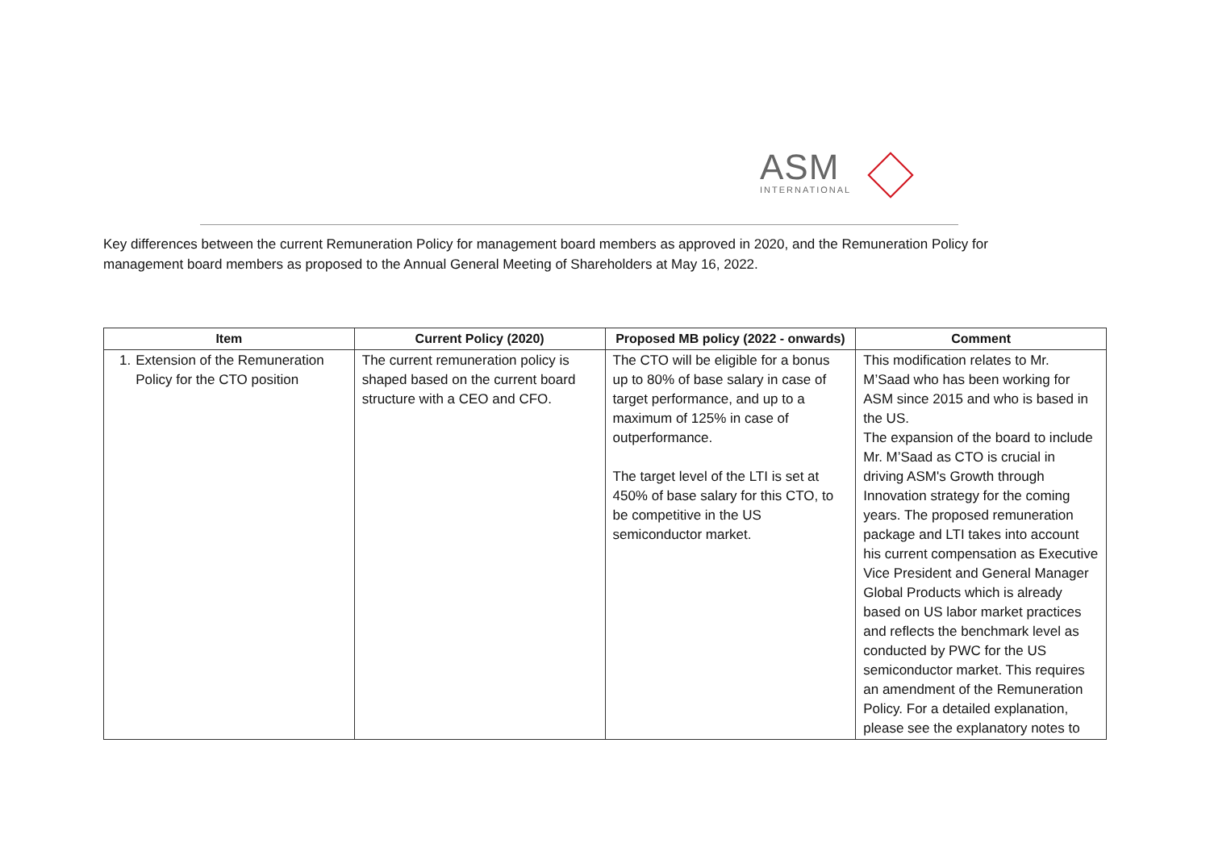ASM
INTERNATIONAL
Key differences between the current Remuneration Policy for management board members as approved in 2020, and the Remuneration Policy for management board members as proposed to the Annual General Meeting of Shareholders at May 16, 2022.
| Item | Current Policy (2020) | Proposed MB policy (2022 - onwards) | Comment |
| --- | --- | --- | --- |
| 1. Extension of the Remuneration Policy for the CTO position | The current remuneration policy is shaped based on the current board structure with a CEO and CFO. | The CTO will be eligible for a bonus up to 80% of base salary in case of target performance, and up to a maximum of 125% in case of outperformance. The target level of the LTI is set at 450% of base salary for this CTO, to be competitive in the US semiconductor market. | This modification relates to Mr. M’Saad who has been working for ASM since 2015 and who is based in the US. The expansion of the board to include Mr. M’Saad as CTO is crucial in driving ASM's Growth through Innovation strategy for the coming years. The proposed remuneration package and LTI takes into account his current compensation as Executive Vice President and General Manager Global Products which is already based on US labor market practices and reflects the benchmark level as conducted by PWC for the US semiconductor market. This requires an amendment of the Remuneration Policy. For a detailed explanation, please see the explanatory notes to |